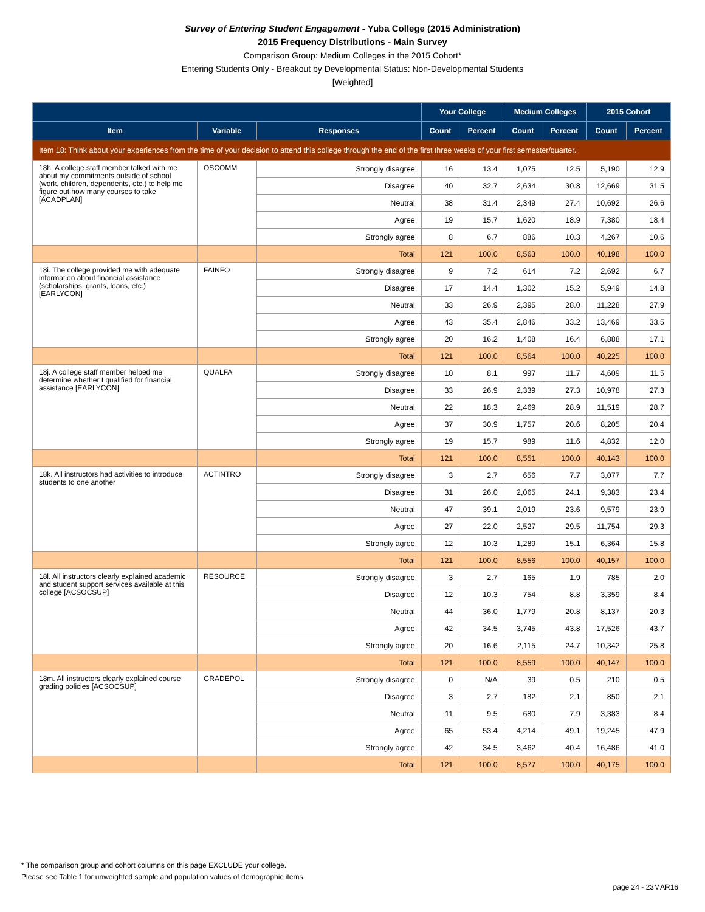Survey of Entering Student Engagement - Yuba College (2015 Administration)
2015 Frequency Distributions - Main Survey
Comparison Group: Medium Colleges in the 2015 Cohort*
Entering Students Only - Breakout by Developmental Status: Non-Developmental Students
[Weighted]
| | | | Your College | | Medium Colleges | | 2015 Cohort | |
| --- | --- | --- | --- | --- | --- | --- | --- | --- |
| Item | Variable | Responses | Count | Percent | Count | Percent | Count | Percent |
| Item 18: Think about your experiences from the time of your decision to attend this college through the end of the first three weeks of your first semester/quarter. | | | | | | | | |
| 18h. A college staff member talked with me about my commitments outside of school (work, children, dependents, etc.) to help me figure out how many courses to take [ACADPLAN] | OSCOMM | Strongly disagree | 16 | 13.4 | 1,075 | 12.5 | 5,190 | 12.9 |
| | | Disagree | 40 | 32.7 | 2,634 | 30.8 | 12,669 | 31.5 |
| | | Neutral | 38 | 31.4 | 2,349 | 27.4 | 10,692 | 26.6 |
| | | Agree | 19 | 15.7 | 1,620 | 18.9 | 7,380 | 18.4 |
| | | Strongly agree | 8 | 6.7 | 886 | 10.3 | 4,267 | 10.6 |
| | | Total | 121 | 100.0 | 8,563 | 100.0 | 40,198 | 100.0 |
| 18i. The college provided me with adequate information about financial assistance (scholarships, grants, loans, etc.) [EARLYCON] | FAINFO | Strongly disagree | 9 | 7.2 | 614 | 7.2 | 2,692 | 6.7 |
| | | Disagree | 17 | 14.4 | 1,302 | 15.2 | 5,949 | 14.8 |
| | | Neutral | 33 | 26.9 | 2,395 | 28.0 | 11,228 | 27.9 |
| | | Agree | 43 | 35.4 | 2,846 | 33.2 | 13,469 | 33.5 |
| | | Strongly agree | 20 | 16.2 | 1,408 | 16.4 | 6,888 | 17.1 |
| | | Total | 121 | 100.0 | 8,564 | 100.0 | 40,225 | 100.0 |
| 18j. A college staff member helped me determine whether I qualified for financial assistance [EARLYCON] | QUALFA | Strongly disagree | 10 | 8.1 | 997 | 11.7 | 4,609 | 11.5 |
| | | Disagree | 33 | 26.9 | 2,339 | 27.3 | 10,978 | 27.3 |
| | | Neutral | 22 | 18.3 | 2,469 | 28.9 | 11,519 | 28.7 |
| | | Agree | 37 | 30.9 | 1,757 | 20.6 | 8,205 | 20.4 |
| | | Strongly agree | 19 | 15.7 | 989 | 11.6 | 4,832 | 12.0 |
| | | Total | 121 | 100.0 | 8,551 | 100.0 | 40,143 | 100.0 |
| 18k. All instructors had activities to introduce students to one another | ACTINTRO | Strongly disagree | 3 | 2.7 | 656 | 7.7 | 3,077 | 7.7 |
| | | Disagree | 31 | 26.0 | 2,065 | 24.1 | 9,383 | 23.4 |
| | | Neutral | 47 | 39.1 | 2,019 | 23.6 | 9,579 | 23.9 |
| | | Agree | 27 | 22.0 | 2,527 | 29.5 | 11,754 | 29.3 |
| | | Strongly agree | 12 | 10.3 | 1,289 | 15.1 | 6,364 | 15.8 |
| | | Total | 121 | 100.0 | 8,556 | 100.0 | 40,157 | 100.0 |
| 18l. All instructors clearly explained academic and student support services available at this college [ACSOCSUP] | RESOURCE | Strongly disagree | 3 | 2.7 | 165 | 1.9 | 785 | 2.0 |
| | | Disagree | 12 | 10.3 | 754 | 8.8 | 3,359 | 8.4 |
| | | Neutral | 44 | 36.0 | 1,779 | 20.8 | 8,137 | 20.3 |
| | | Agree | 42 | 34.5 | 3,745 | 43.8 | 17,526 | 43.7 |
| | | Strongly agree | 20 | 16.6 | 2,115 | 24.7 | 10,342 | 25.8 |
| | | Total | 121 | 100.0 | 8,559 | 100.0 | 40,147 | 100.0 |
| 18m. All instructors clearly explained course grading policies [ACSOCSUP] | GRADEPOL | Strongly disagree | 0 | N/A | 39 | 0.5 | 210 | 0.5 |
| | | Disagree | 3 | 2.7 | 182 | 2.1 | 850 | 2.1 |
| | | Neutral | 11 | 9.5 | 680 | 7.9 | 3,383 | 8.4 |
| | | Agree | 65 | 53.4 | 4,214 | 49.1 | 19,245 | 47.9 |
| | | Strongly agree | 42 | 34.5 | 3,462 | 40.4 | 16,486 | 41.0 |
| | | Total | 121 | 100.0 | 8,577 | 100.0 | 40,175 | 100.0 |
* The comparison group and cohort columns on this page EXCLUDE your college.
Please see Table 1 for unweighted sample and population values of demographic items.
page 24 - 23MAR16